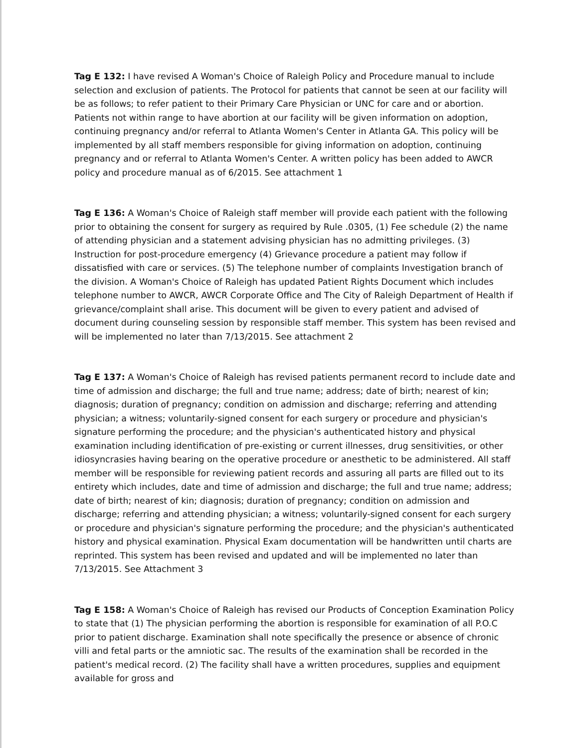Tag E 132: I have revised A Woman's Choice of Raleigh Policy and Procedure manual to include selection and exclusion of patients. The Protocol for patients that cannot be seen at our facility will be as follows; to refer patient to their Primary Care Physician or UNC for care and or abortion. Patients not within range to have abortion at our facility will be given information on adoption, continuing pregnancy and/or referral to Atlanta Women's Center in Atlanta GA. This policy will be implemented by all staff members responsible for giving information on adoption, continuing pregnancy and or referral to Atlanta Women's Center. A written policy has been added to AWCR policy and procedure manual as of 6/2015. See attachment 1
Tag E 136: A Woman's Choice of Raleigh staff member will provide each patient with the following prior to obtaining the consent for surgery as required by Rule .0305, (1) Fee schedule (2) the name of attending physician and a statement advising physician has no admitting privileges. (3) Instruction for post-procedure emergency (4) Grievance procedure a patient may follow if dissatisfied with care or services. (5) The telephone number of complaints Investigation branch of the division. A Woman's Choice of Raleigh has updated Patient Rights Document which includes telephone number to AWCR, AWCR Corporate Office and The City of Raleigh Department of Health if grievance/complaint shall arise. This document will be given to every patient and advised of document during counseling session by responsible staff member. This system has been revised and will be implemented no later than 7/13/2015. See attachment 2
Tag E 137: A Woman's Choice of Raleigh has revised patients permanent record to include date and time of admission and discharge; the full and true name; address; date of birth; nearest of kin; diagnosis; duration of pregnancy; condition on admission and discharge; referring and attending physician; a witness; voluntarily-signed consent for each surgery or procedure and physician's signature performing the procedure; and the physician's authenticated history and physical examination including identification of pre-existing or current illnesses, drug sensitivities, or other idiosyncrasies having bearing on the operative procedure or anesthetic to be administered. All staff member will be responsible for reviewing patient records and assuring all parts are filled out to its entirety which includes, date and time of admission and discharge; the full and true name; address; date of birth; nearest of kin; diagnosis; duration of pregnancy; condition on admission and discharge; referring and attending physician; a witness; voluntarily-signed consent for each surgery or procedure and physician's signature performing the procedure; and the physician's authenticated history and physical examination. Physical Exam documentation will be handwritten until charts are reprinted. This system has been revised and updated and will be implemented no later than 7/13/2015. See Attachment 3
Tag E 158: A Woman's Choice of Raleigh has revised our Products of Conception Examination Policy to state that (1) The physician performing the abortion is responsible for examination of all P.O.C prior to patient discharge. Examination shall note specifically the presence or absence of chronic villi and fetal parts or the amniotic sac. The results of the examination shall be recorded in the patient's medical record. (2) The facility shall have a written procedures, supplies and equipment available for gross and